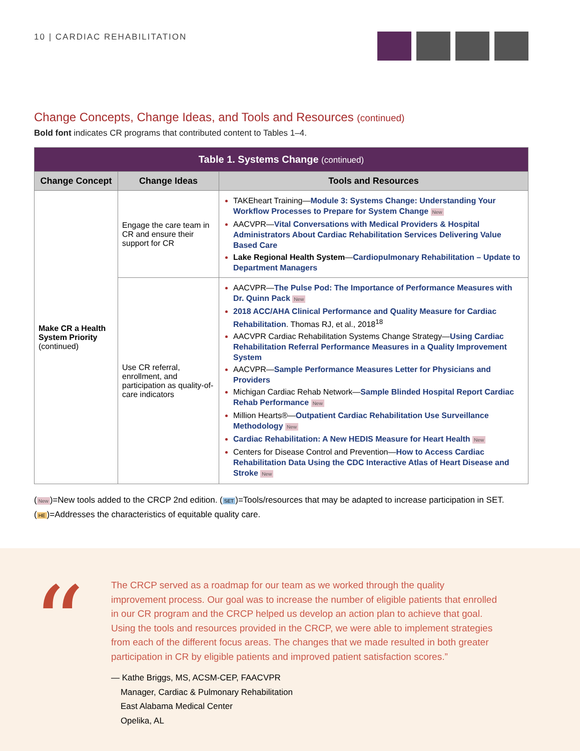10 | CARDIAC REHABILITATION
Change Concepts, Change Ideas, and Tools and Resources (continued)
Bold font indicates CR programs that contributed content to Tables 1–4.
| Table 1. Systems Change (continued) | | |
| --- | --- | --- |
| Change Concept | Change Ideas | Tools and Resources |
| Make CR a Health System Priority (continued) | Engage the care team in CR and ensure their support for CR | TAKEheart Training— Module 3: Systems Change: Understanding Your Workflow Processes to Prepare for System Change New AACVPR— Vital Conversations with Medical Providers & Hospital Administrators About Cardiac Rehabilitation Services Delivering Value Based Care Lake Regional Health System — Cardiopulmonary Rehabilitation – Update to Department Managers |
| | Use CR referral, enrollment, and participation as quality-of-care indicators | AACVPR— The Pulse Pod: The Importance of Performance Measures with Dr. Quinn Pack New 2018 ACC/AHA Clinical Performance and Quality Measure for Cardiac Rehabilitation . Thomas RJ, et al., 2018<sup>18</sup> AACVPR Cardiac Rehabilitation Systems Change Strategy— Using Cardiac Rehabilitation Referral Performance Measures in a Quality Improvement System AACVPR— Sample Performance Measures Letter for Physicians and Providers Michigan Cardiac Rehab Network— Sample Blinded Hospital Report Cardiac Rehab Performance New Million Hearts®— Outpatient Cardiac Rehabilitation Use Surveillance Methodology New Cardiac Rehabilitation: A New HEDIS Measure for Heart Health New Centers for Disease Control and Prevention— How to Access Cardiac Rehabilitation Data Using the CDC Interactive Atlas of Heart Disease and Stroke New |
(New)=New tools added to the CRCP 2nd edition. (SET)=Tools/resources that may be adapted to increase participation in SET.
(HE)=Addresses the characteristics of equitable quality care.
“
The CRCP served as a roadmap for our team as we worked through the quality improvement process. Our goal was to increase the number of eligible patients that enrolled in our CR program and the CRCP helped us develop an action plan to achieve that goal. Using the tools and resources provided in the CRCP, we were able to implement strategies from each of the different focus areas. The changes that we made resulted in both greater participation in CR by eligible patients and improved patient satisfaction scores.”
— Kathe Briggs, MS, ACSM-CEP, FAACVPR
Manager, Cardiac & Pulmonary Rehabilitation
East Alabama Medical Center
Opelika, AL